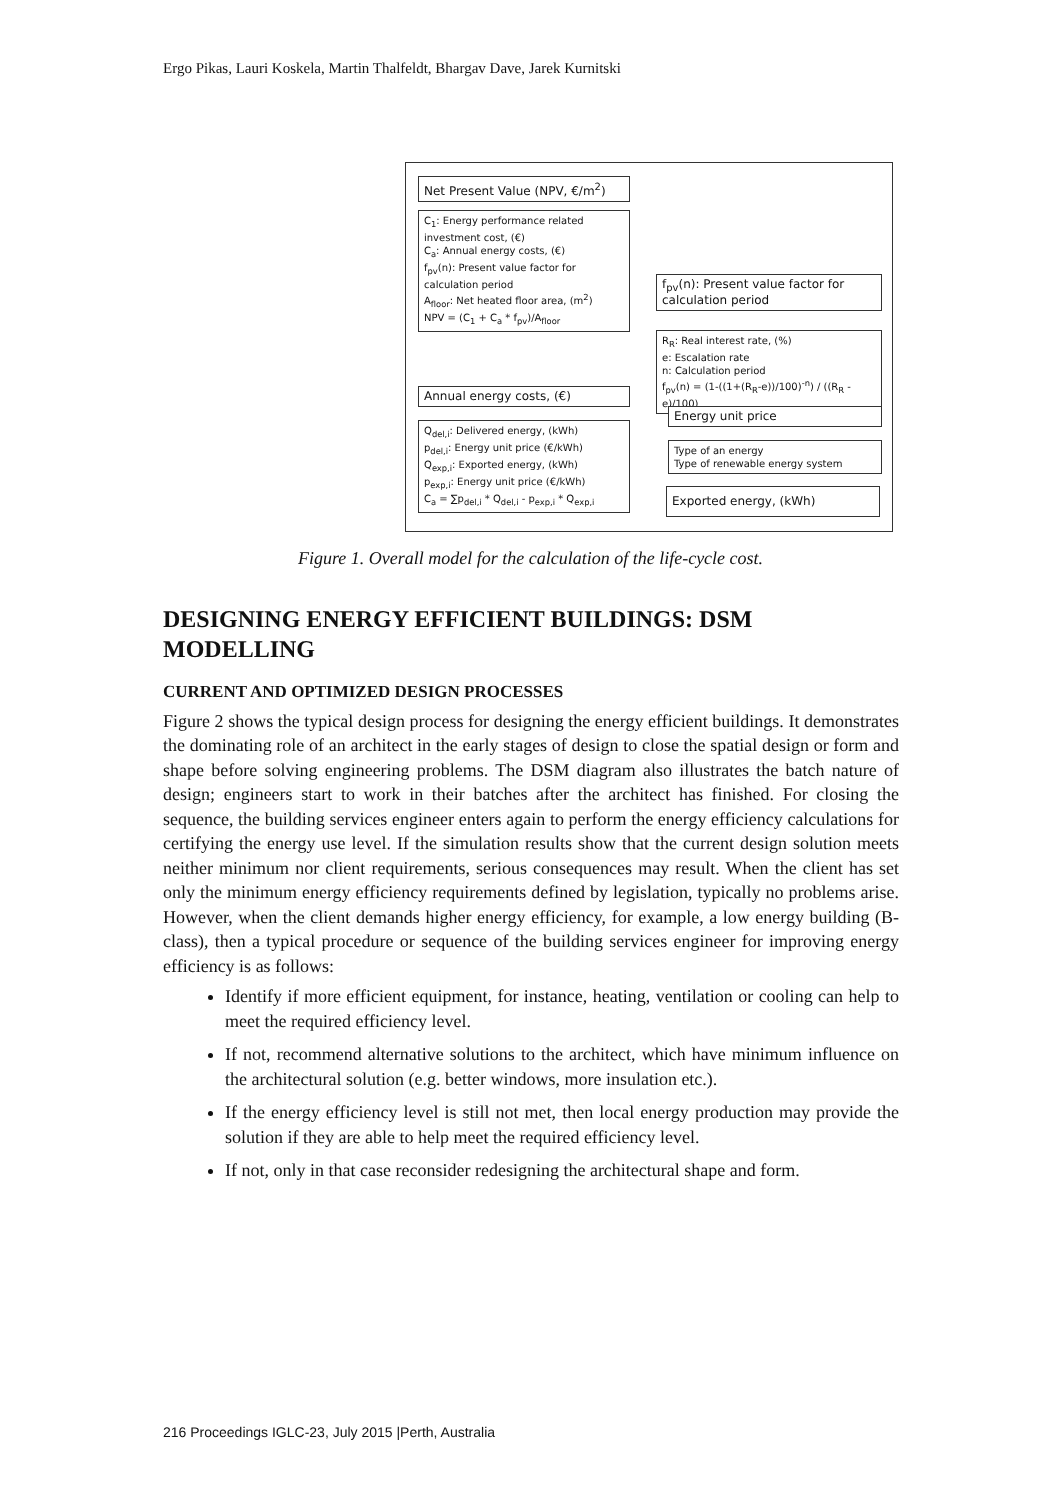Ergo Pikas, Lauri Koskela, Martin Thalfeldt, Bhargav Dave, Jarek Kurnitski
Net Present Value (NPV, €/m<sup>2</sup>)
C<sub>1</sub>: Energy performance related investment cost, (€)
C<sub>a</sub>: Annual energy costs, (€)
f<sub>pv</sub>(n): Present value factor for calculation period
A<sub>floor</sub>: Net heated floor area, (m<sup>2</sup>)
NPV = (C<sub>1</sub> + C<sub>a</sub> * f<sub>pv</sub>)/A<sub>floor</sub>
f<sub>pv</sub>(n): Present value factor for calculation period
R<sub>R</sub>: Real interest rate, (%)
e: Escalation rate
n: Calculation period
f<sub>pv</sub>(n) = (1-((1+(R<sub>R</sub>-e))/100)<sup>-n</sup>) / ((R<sub>R</sub> - e)/100)
Annual energy costs, (€)
Q<sub>del,i</sub>: Delivered energy, (kWh)
p<sub>del,i</sub>: Energy unit price (€/kWh)
Q<sub>exp,i</sub>: Exported energy, (kWh)
p<sub>exp,i</sub>: Energy unit price (€/kWh)
C<sub>a</sub> = ∑p<sub>del,i</sub> * Q<sub>del,i</sub> - p<sub>exp,i</sub> * Q<sub>exp,i</sub>
Energy unit price
Type of an energy
Type of renewable energy system
Exported energy, (kWh)
Figure 1. Overall model for the calculation of the life-cycle cost.
DESIGNING ENERGY EFFICIENT BUILDINGS: DSM MODELLING
CURRENT AND OPTIMIZED DESIGN PROCESSES
Figure 2 shows the typical design process for designing the energy efficient buildings. It demonstrates the dominating role of an architect in the early stages of design to close the spatial design or form and shape before solving engineering problems. The DSM diagram also illustrates the batch nature of design; engineers start to work in their batches after the architect has finished. For closing the sequence, the building services engineer enters again to perform the energy efficiency calculations for certifying the energy use level. If the simulation results show that the current design solution meets neither minimum nor client requirements, serious consequences may result. When the client has set only the minimum energy efficiency requirements defined by legislation, typically no problems arise. However, when the client demands higher energy efficiency, for example, a low energy building (B-class), then a typical procedure or sequence of the building services engineer for improving energy efficiency is as follows:
Identify if more efficient equipment, for instance, heating, ventilation or cooling can help to meet the required efficiency level.
If not, recommend alternative solutions to the architect, which have minimum influence on the architectural solution (e.g. better windows, more insulation etc.).
If the energy efficiency level is still not met, then local energy production may provide the solution if they are able to help meet the required efficiency level.
If not, only in that case reconsider redesigning the architectural shape and form.
216 Proceedings IGLC-23, July 2015 |Perth, Australia